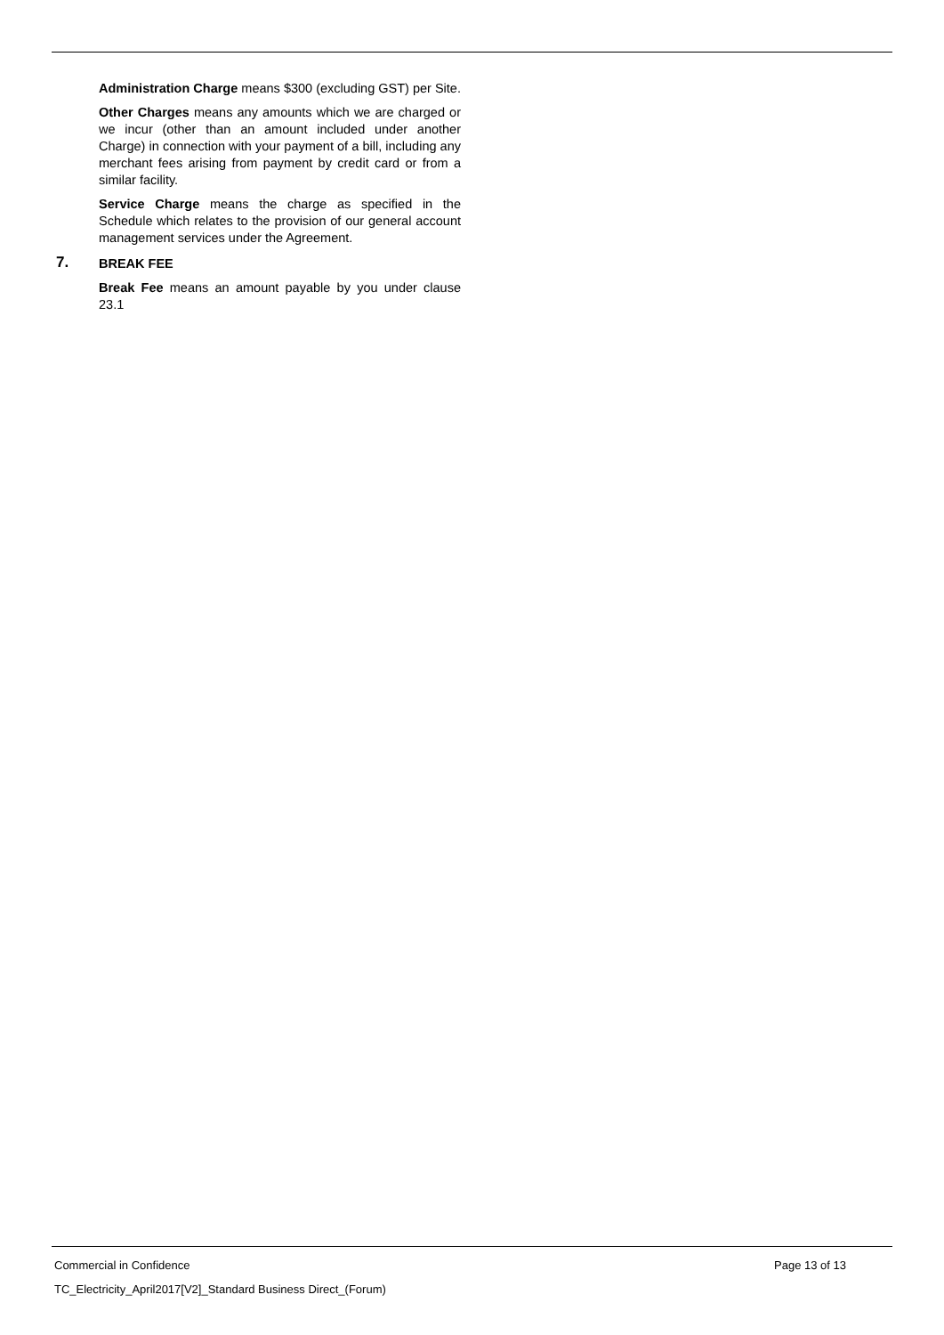Administration Charge means $300 (excluding GST) per Site.
Other Charges means any amounts which we are charged or we incur (other than an amount included under another Charge) in connection with your payment of a bill, including any merchant fees arising from payment by credit card or from a similar facility.
Service Charge means the charge as specified in the Schedule which relates to the provision of our general account management services under the Agreement.
7. BREAK FEE
Break Fee means an amount payable by you under clause 23.1
Commercial in Confidence Page 13 of 13
TC_Electricity_April2017[V2]_Standard Business Direct_(Forum)